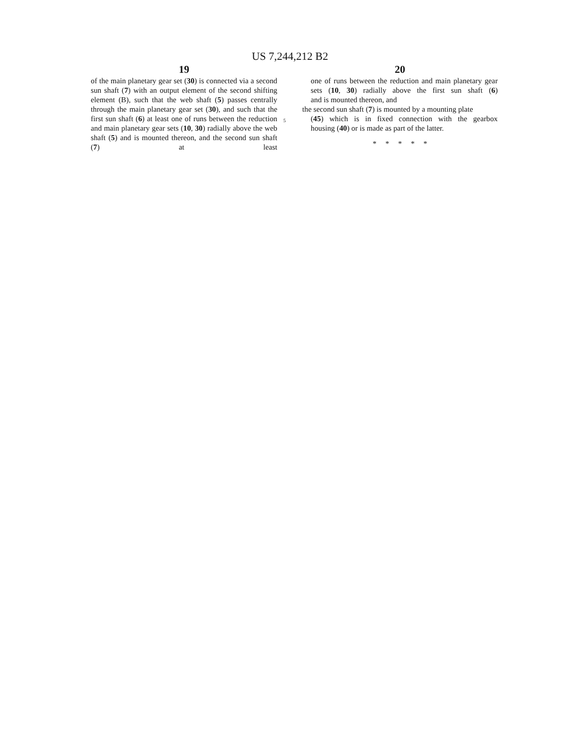US 7,244,212 B2
19
of the main planetary gear set (30) is connected via a second sun shaft (7) with an output element of the second shifting element (B), such that the web shaft (5) passes centrally through the main planetary gear set (30), and such that the first sun shaft (6) at least one of runs between the reduction and main planetary gear sets (10, 30) radially above the web shaft (5) and is mounted thereon, and the second sun shaft (7) at least
20
one of runs between the reduction and main planetary gear sets (10, 30) radially above the first sun shaft (6)
and is mounted thereon, and
the second sun shaft (7) is mounted by a mounting plate
(45) which is in fixed connection with the gearbox
housing (40) or is made as part of the latter.
* * * * *
5